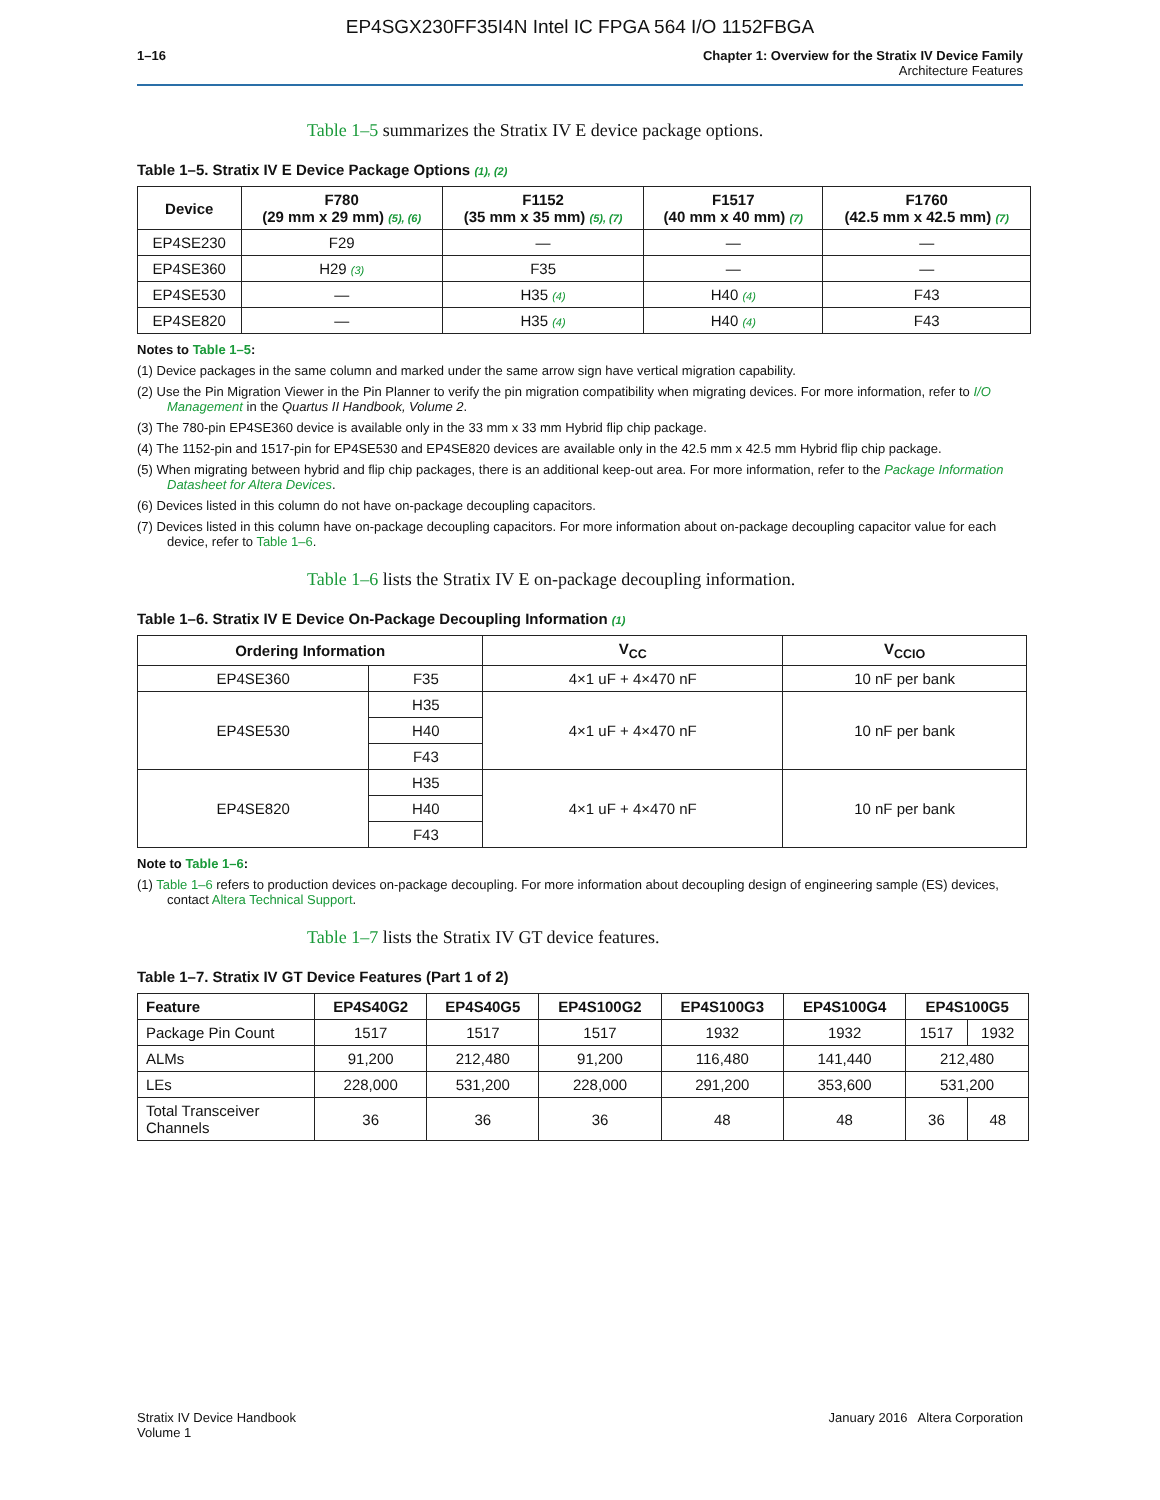EP4SGX230FF35I4N Intel IC FPGA 564 I/O 1152FBGA
1–16 Chapter 1: Overview for the Stratix IV Device Family
Architecture Features
Table 1–5 summarizes the Stratix IV E device package options.
Table 1–5. Stratix IV E Device Package Options (1), (2)
| Device | F780 (29 mm x 29 mm) (5), (6) | F1152 (35 mm x 35 mm) (5), (7) | F1517 (40 mm x 40 mm) (7) | F1760 (42.5 mm x 42.5 mm) (7) |
| --- | --- | --- | --- | --- |
| EP4SE230 | F29 | — | — | — |
| EP4SE360 | H29 (3) | F35 | — | — |
| EP4SE530 | — | H35 (4) | H40 (4) | F43 |
| EP4SE820 | — | H35 (4) | H40 (4) | F43 |
Notes to Table 1–5:
(1) Device packages in the same column and marked under the same arrow sign have vertical migration capability.
(2) Use the Pin Migration Viewer in the Pin Planner to verify the pin migration compatibility when migrating devices. For more information, refer to I/O Management in the Quartus II Handbook, Volume 2.
(3) The 780-pin EP4SE360 device is available only in the 33 mm x 33 mm Hybrid flip chip package.
(4) The 1152-pin and 1517-pin for EP4SE530 and EP4SE820 devices are available only in the 42.5 mm x 42.5 mm Hybrid flip chip package.
(5) When migrating between hybrid and flip chip packages, there is an additional keep-out area. For more information, refer to the Package Information Datasheet for Altera Devices.
(6) Devices listed in this column do not have on-package decoupling capacitors.
(7) Devices listed in this column have on-package decoupling capacitors. For more information about on-package decoupling capacitor value for each device, refer to Table 1–6.
Table 1–6 lists the Stratix IV E on-package decoupling information.
Table 1–6. Stratix IV E Device On-Package Decoupling Information (1)
| Ordering Information | | V<sub>CC</sub> | V<sub>CCIO</sub> |
| --- | --- | --- | --- |
| EP4SE360 | F35 | 4×1 uF + 4×470 nF | 10 nF per bank |
| EP4SE530 | H35 | 4×1 uF + 4×470 nF | 10 nF per bank |
| | H40 | | |
| | F43 | | |
| EP4SE820 | H35 | 4×1 uF + 4×470 nF | 10 nF per bank |
| | H40 | | |
| | F43 | | |
Note to Table 1–6:
(1) Table 1–6 refers to production devices on-package decoupling. For more information about decoupling design of engineering sample (ES) devices, contact Altera Technical Support.
Table 1–7 lists the Stratix IV GT device features.
Table 1–7. Stratix IV GT Device Features (Part 1 of 2)
| Feature | EP4S40G2 | EP4S40G5 | EP4S100G2 | EP4S100G3 | EP4S100G4 | EP4S100G5 | |
| --- | --- | --- | --- | --- | --- | --- | --- |
| Package Pin Count | 1517 | 1517 | 1517 | 1932 | 1932 | 1517 | 1932 |
| ALMs | 91,200 | 212,480 | 91,200 | 116,480 | 141,440 | 212,480 | |
| LEs | 228,000 | 531,200 | 228,000 | 291,200 | 353,600 | 531,200 | |
| Total Transceiver Channels | 36 | 36 | 36 | 48 | 48 | 36 | 48 |
Stratix IV Device Handbook
Volume 1
January 2016 Altera Corporation